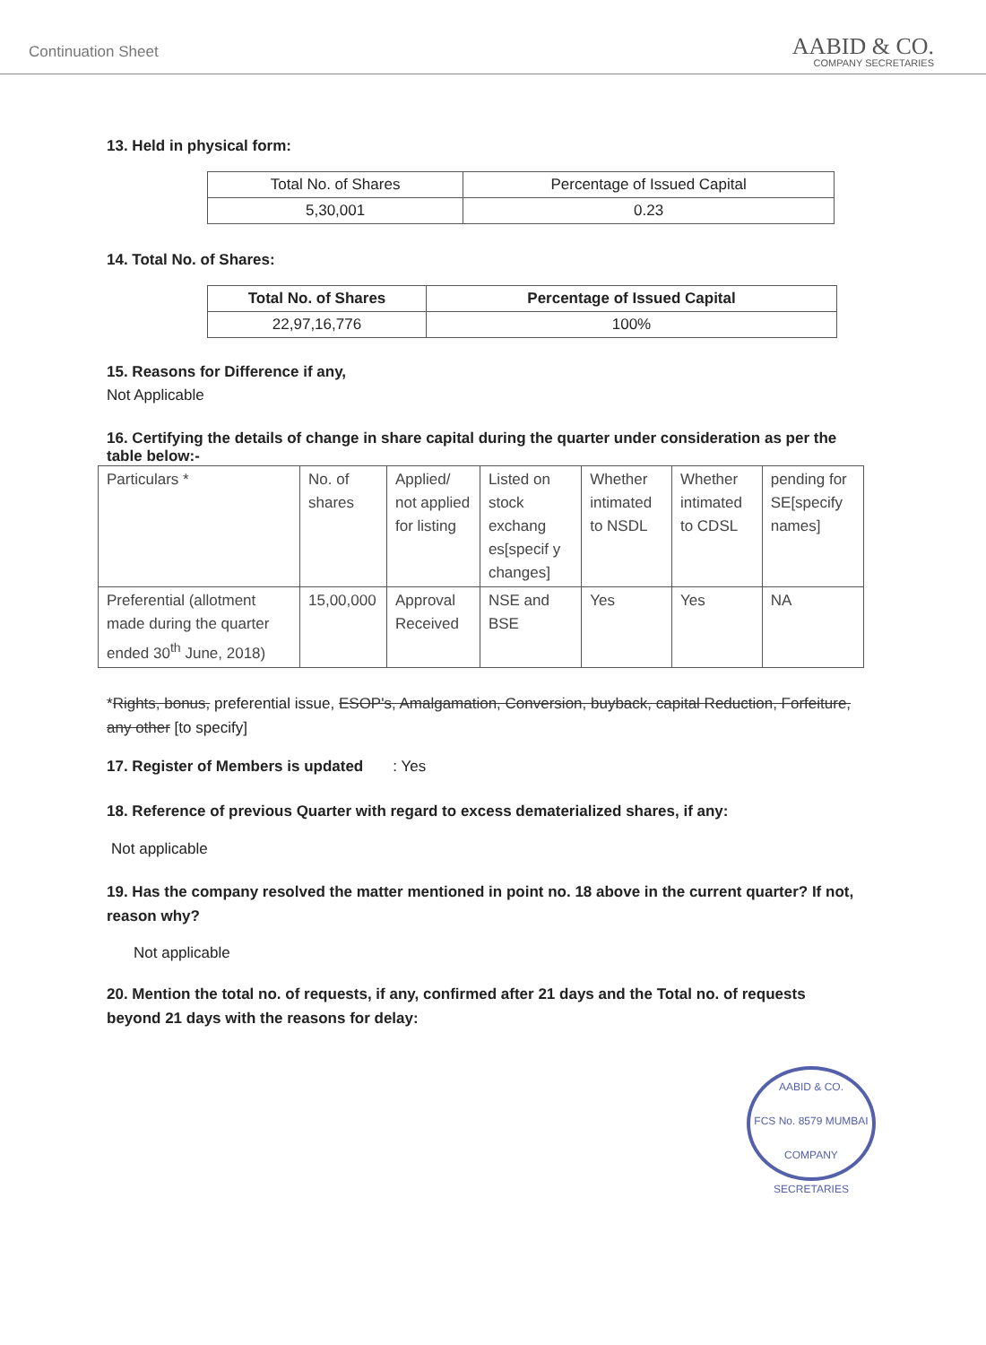Continuation Sheet
AABID & CO.
COMPANY SECRETARIES
13. Held in physical form:
| Total No. of Shares | Percentage of Issued Capital |
| --- | --- |
| 5,30,001 | 0.23 |
14. Total No. of Shares:
| Total No. of Shares | Percentage of Issued Capital |
| --- | --- |
| 22,97,16,776 | 100% |
15. Reasons for Difference if any,
Not Applicable
16. Certifying the details of change in share capital during the quarter under consideration as per the table below:-
| Particulars * | No. of shares | Applied/ not applied for listing | Listed on stock exchang es[specif y changes] | Whether intimated to NSDL | Whether intimated to CDSL | pending for SE[specify names] |
| Preferential (allotment made during the quarter ended 30<sup>th</sup> June, 2018) | 15,00,000 | Approval Received | NSE and BSE | Yes | Yes | NA |
*Rights, bonus, preferential issue, ESOP's, Amalgamation, Conversion, buyback, capital Reduction, Forfeiture, any other [to specify]
17. Register of Members is updated : Yes
18. Reference of previous Quarter with regard to excess dematerialized shares, if any:
Not applicable
19. Has the company resolved the matter mentioned in point no. 18 above in the current quarter? If not, reason why?
Not applicable
20. Mention the total no. of requests, if any, confirmed after 21 days and the Total no. of requests beyond 21 days with the reasons for delay:
AABID & CO.
FCS No. 8579 MUMBAI
COMPANY SECRETARIES